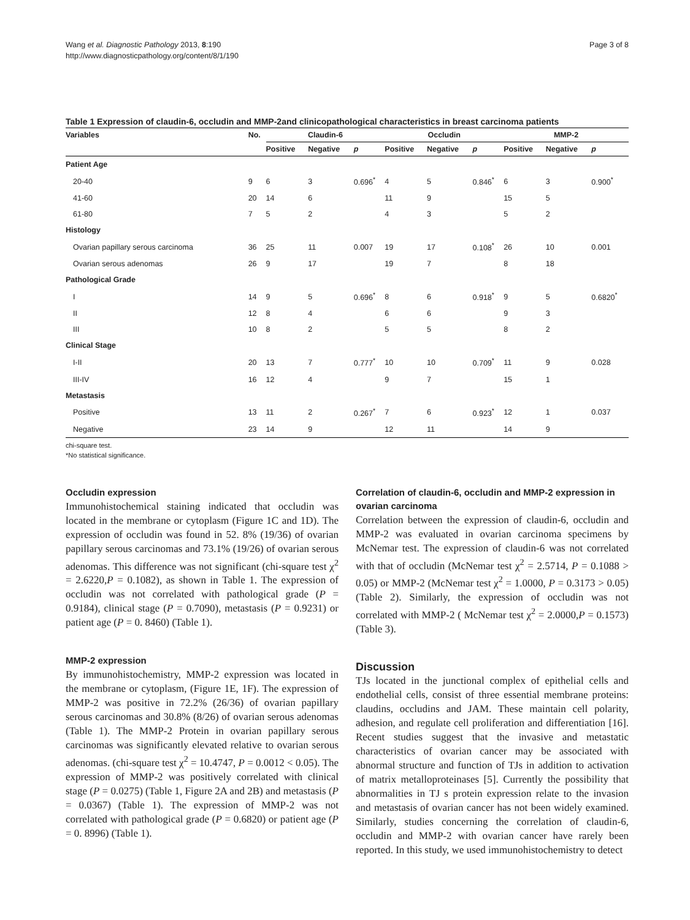Wang et al. Diagnostic Pathology 2013, 8:190
http://www.diagnosticpathology.org/content/8/1/190
Page 3 of 8
Table 1 Expression of claudin-6, occludin and MMP-2and clinicopathological characteristics in breast carcinoma patients
| Variables | No. | Claudin-6 | | | Occludin | | | MMP-2 | | |
| --- | --- | --- | --- | --- | --- | --- | --- | --- | --- | --- |
| | | Positive | Negative | p | Positive | Negative | p | Positive | Negative | p |
| Patient Age | | | | | | | | | | |
| 20-40 | 9 | 6 | 3 | 0.696<sup>*</sup> | 4 | 5 | 0.846<sup>*</sup> | 6 | 3 | 0.900<sup>*</sup> |
| 41-60 | 20 | 14 | 6 | | 11 | 9 | | 15 | 5 | |
| 61-80 | 7 | 5 | 2 | | 4 | 3 | | 5 | 2 | |
| Histology | | | | | | | | | | |
| Ovarian papillary serous carcinoma | 36 | 25 | 11 | 0.007 | 19 | 17 | 0.108<sup>*</sup> | 26 | 10 | 0.001 |
| Ovarian serous adenomas | 26 | 9 | 17 | | 19 | 7 | | 8 | 18 | |
| Pathological Grade | | | | | | | | | | |
| I | 14 | 9 | 5 | 0.696<sup>*</sup> | 8 | 6 | 0.918<sup>*</sup> | 9 | 5 | 0.6820<sup>*</sup> |
| II | 12 | 8 | 4 | | 6 | 6 | | 9 | 3 | |
| III | 10 | 8 | 2 | | 5 | 5 | | 8 | 2 | |
| Clinical Stage | | | | | | | | | | |
| I-II | 20 | 13 | 7 | 0.777<sup>*</sup> | 10 | 10 | 0.709<sup>*</sup> | 11 | 9 | 0.028 |
| III-IV | 16 | 12 | 4 | | 9 | 7 | | 15 | 1 | |
| Metastasis | | | | | | | | | | |
| Positive | 13 | 11 | 2 | 0.267<sup>*</sup> | 7 | 6 | 0.923<sup>*</sup> | 12 | 1 | 0.037 |
| Negative | 23 | 14 | 9 | | 12 | 11 | | 14 | 9 | |
chi-square test.
*No statistical significance.
Occludin expression
Immunohistochemical staining indicated that occludin was located in the membrane or cytoplasm (Figure 1C and 1D). The expression of occludin was found in 52. 8% (19/36) of ovarian papillary serous carcinomas and 73.1% (19/26) of ovarian serous adenomas. This difference was not significant (chi-square test χ<sup>2</sup> = 2.6220,P = 0.1082), as shown in Table 1. The expression of occludin was not correlated with pathological grade (P = 0.9184), clinical stage (P = 0.7090), metastasis (P = 0.9231) or patient age (P = 0. 8460) (Table 1).
MMP-2 expression
By immunohistochemistry, MMP-2 expression was located in the membrane or cytoplasm, (Figure 1E, 1F). The expression of MMP-2 was positive in 72.2% (26/36) of ovarian papillary serous carcinomas and 30.8% (8/26) of ovarian serous adenomas (Table 1). The MMP-2 Protein in ovarian papillary serous carcinomas was significantly elevated relative to ovarian serous adenomas. (chi-square test χ<sup>2</sup> = 10.4747, P = 0.0012 < 0.05). The expression of MMP-2 was positively correlated with clinical stage (P = 0.0275) (Table 1, Figure 2A and 2B) and metastasis (P = 0.0367) (Table 1). The expression of MMP-2 was not correlated with pathological grade (P = 0.6820) or patient age (P = 0. 8996) (Table 1).
Correlation of claudin-6, occludin and MMP-2 expression in ovarian carcinoma
Correlation between the expression of claudin-6, occludin and MMP-2 was evaluated in ovarian carcinoma specimens by McNemar test. The expression of claudin-6 was not correlated with that of occludin (McNemar test χ<sup>2</sup> = 2.5714, P = 0.1088 > 0.05) or MMP-2 (McNemar test χ<sup>2</sup> = 1.0000, P = 0.3173 > 0.05) (Table 2). Similarly, the expression of occludin was not correlated with MMP-2 ( McNemar test χ<sup>2</sup> = 2.0000,P = 0.1573) (Table 3).
Discussion
TJs located in the junctional complex of epithelial cells and endothelial cells, consist of three essential membrane proteins: claudins, occludins and JAM. These maintain cell polarity, adhesion, and regulate cell proliferation and differentiation [16]. Recent studies suggest that the invasive and metastatic characteristics of ovarian cancer may be associated with abnormal structure and function of TJs in addition to activation of matrix metalloproteinases [5]. Currently the possibility that abnormalities in TJ s protein expression relate to the invasion and metastasis of ovarian cancer has not been widely examined. Similarly, studies concerning the correlation of claudin-6, occludin and MMP-2 with ovarian cancer have rarely been reported. In this study, we used immunohistochemistry to detect